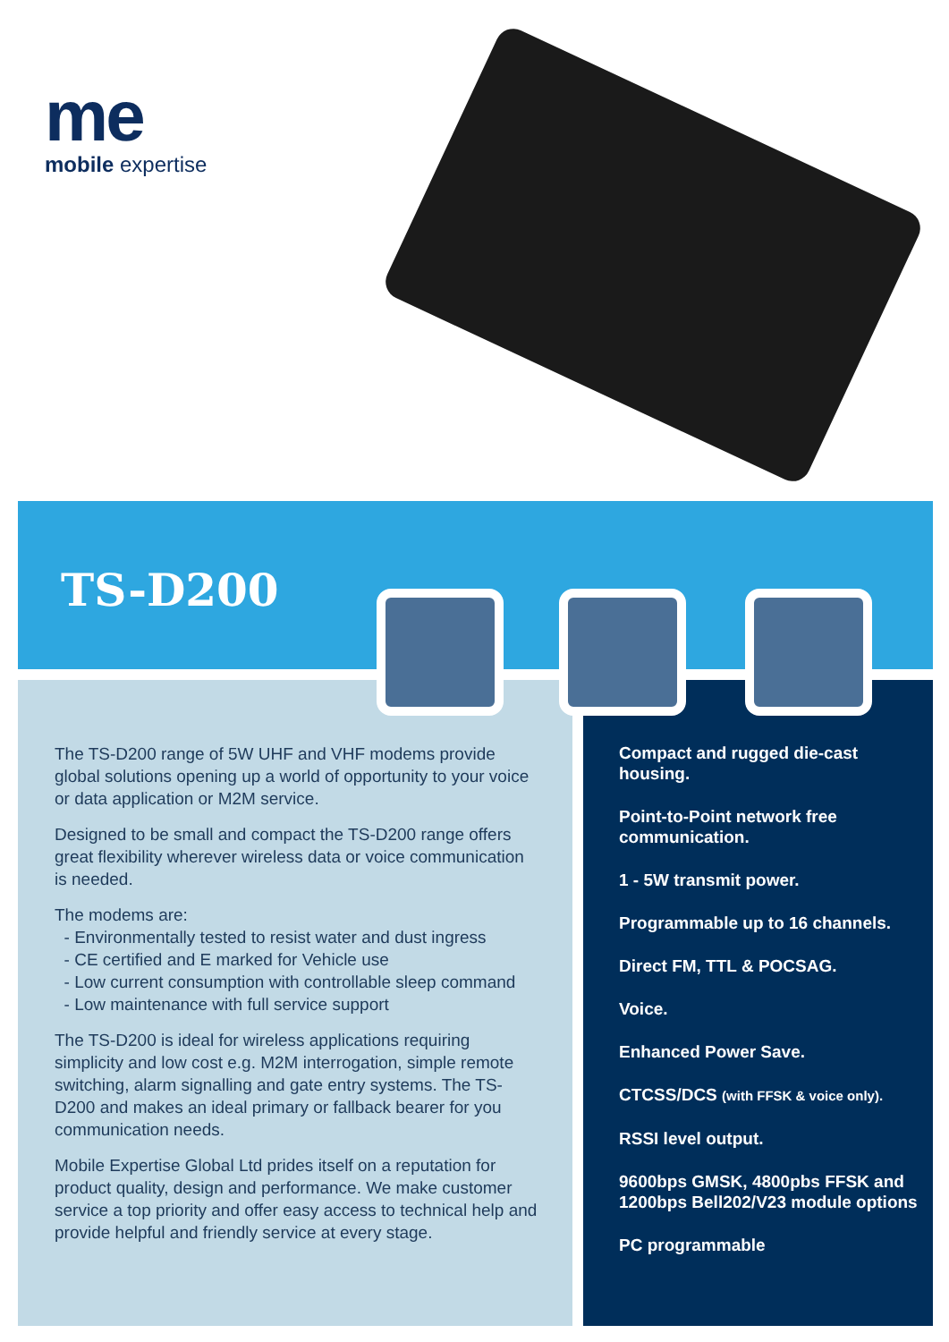me
mobile expertise
TS-D200
The TS-D200 range of 5W UHF and VHF modems provide global solutions opening up a world of opportunity to your voice or data application or M2M service.
Designed to be small and compact the TS-D200 range offers great flexibility wherever wireless data or voice communication is needed.
The modems are:
- Environmentally tested to resist water and dust ingress
- CE certified and E marked for Vehicle use
- Low current consumption with controllable sleep command
- Low maintenance with full service support
The TS-D200 is ideal for wireless applications requiring simplicity and low cost e.g. M2M interrogation, simple remote switching, alarm signalling and gate entry systems. The TS-D200 and makes an ideal primary or fallback bearer for you communication needs.
Mobile Expertise Global Ltd prides itself on a reputation for product quality, design and performance. We make customer service a top priority and offer easy access to technical help and provide helpful and friendly service at every stage.
Compact and rugged die-cast housing.
Point-to-Point network free communication.
1 - 5W transmit power.
Programmable up to 16 channels.
Direct FM, TTL & POCSAG.
Voice.
Enhanced Power Save.
CTCSS/DCS (with FFSK & voice only).
RSSI level output.
9600bps GMSK, 4800pbs FFSK and 1200bps Bell202/V23 module options
PC programmable